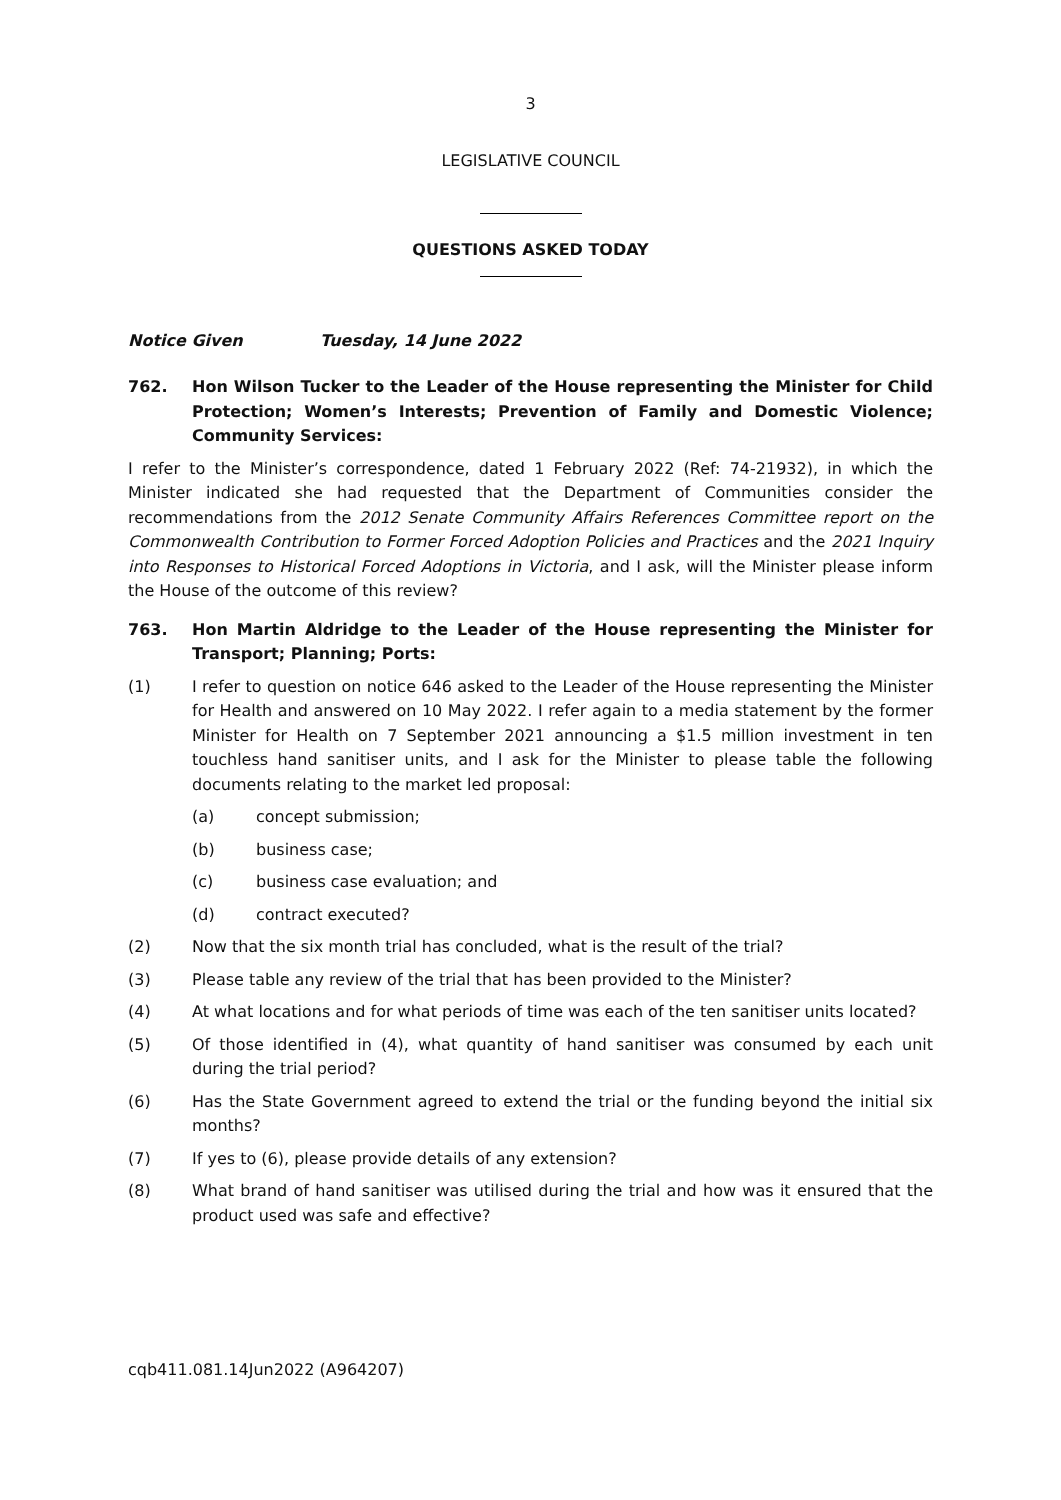3
LEGISLATIVE COUNCIL
QUESTIONS ASKED TODAY
Notice Given Tuesday, 14 June 2022
762. Hon Wilson Tucker to the Leader of the House representing the Minister for Child Protection; Women’s Interests; Prevention of Family and Domestic Violence; Community Services:
I refer to the Minister’s correspondence, dated 1 February 2022 (Ref: 74-21932), in which the Minister indicated she had requested that the Department of Communities consider the recommendations from the 2012 Senate Community Affairs References Committee report on the Commonwealth Contribution to Former Forced Adoption Policies and Practices and the 2021 Inquiry into Responses to Historical Forced Adoptions in Victoria, and I ask, will the Minister please inform the House of the outcome of this review?
763. Hon Martin Aldridge to the Leader of the House representing the Minister for Transport; Planning; Ports:
(1) I refer to question on notice 646 asked to the Leader of the House representing the Minister for Health and answered on 10 May 2022. I refer again to a media statement by the former Minister for Health on 7 September 2021 announcing a $1.5 million investment in ten touchless hand sanitiser units, and I ask for the Minister to please table the following documents relating to the market led proposal:
(a) concept submission;
(b) business case;
(c) business case evaluation; and
(d) contract executed?
(2) Now that the six month trial has concluded, what is the result of the trial?
(3) Please table any review of the trial that has been provided to the Minister?
(4) At what locations and for what periods of time was each of the ten sanitiser units located?
(5) Of those identified in (4), what quantity of hand sanitiser was consumed by each unit during the trial period?
(6) Has the State Government agreed to extend the trial or the funding beyond the initial six months?
(7) If yes to (6), please provide details of any extension?
(8) What brand of hand sanitiser was utilised during the trial and how was it ensured that the product used was safe and effective?
cqb411.081.14Jun2022 (A964207)